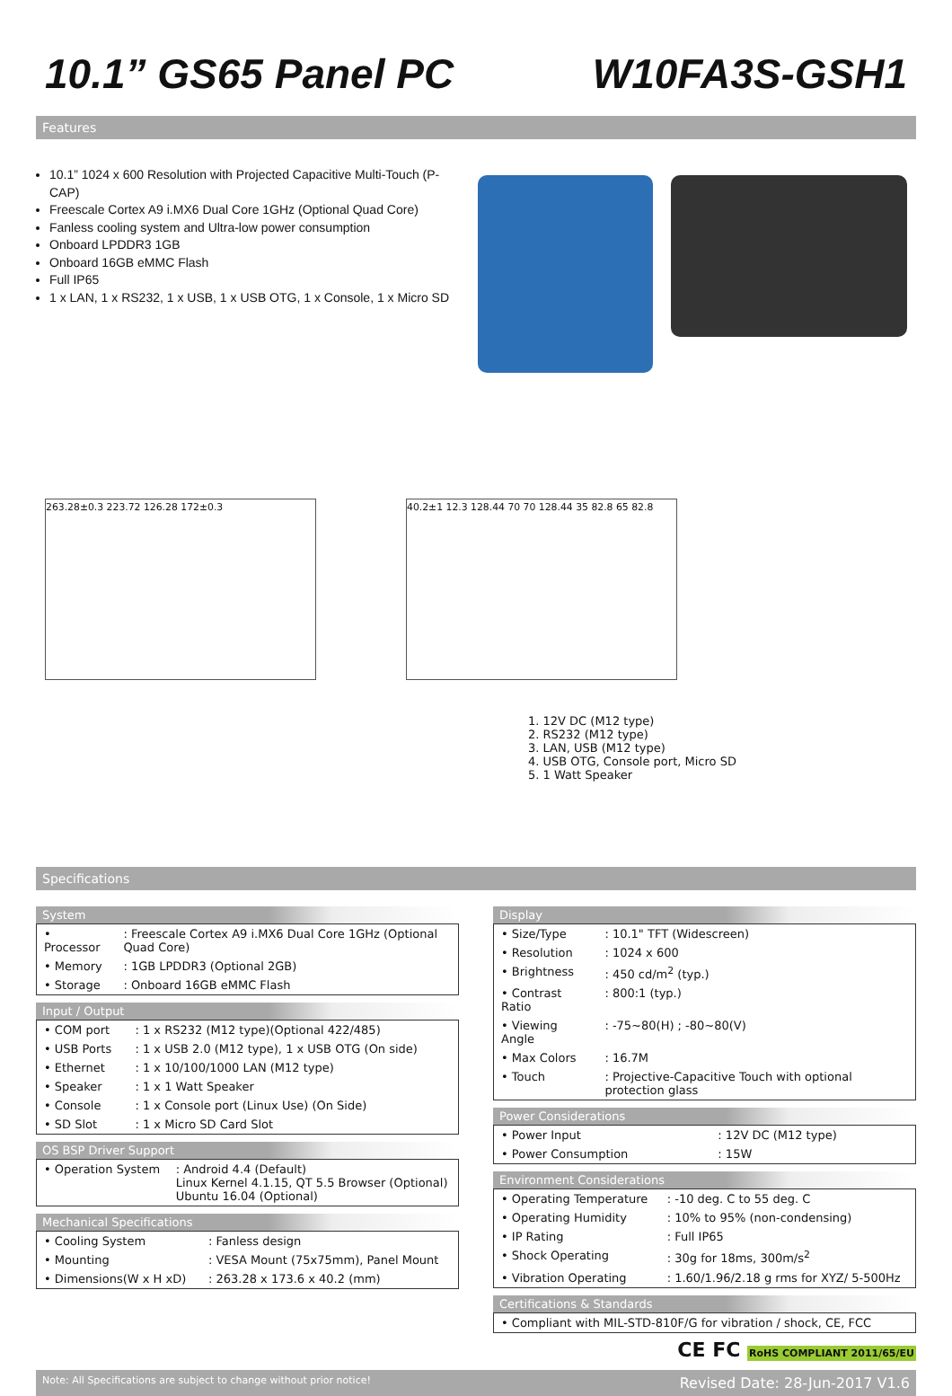10.1” GS65 Panel PC W10FA3S-GSH1
Features
10.1” 1024 x 600 Resolution with Projected Capacitive Multi-Touch (P-CAP)
Freescale Cortex A9 i.MX6 Dual Core 1GHz (Optional Quad Core)
Fanless cooling system and Ultra-low power consumption
Onboard LPDDR3 1GB
Onboard 16GB eMMC Flash
Full IP65
1 x LAN, 1 x RS232, 1 x USB, 1 x USB OTG, 1 x Console, 1 x Micro SD
263.28±0.3 223.72 126.28 172±0.3 40.2±1 12.3 128.44 70 70 128.44 35 82.8 65 82.8
1. 12V DC (M12 type)
2. RS232 (M12 type)
3. LAN, USB (M12 type)
4. USB OTG, Console port, Micro SD
5. 1 Watt Speaker
Specifications
System
| • Processor | : Freescale Cortex A9 i.MX6 Dual Core 1GHz (Optional Quad Core) |
| • Memory | : 1GB LPDDR3 (Optional 2GB) |
| • Storage | : Onboard 16GB eMMC Flash |
Input / Output
| • COM port | : 1 x RS232 (M12 type)(Optional 422/485) |
| • USB Ports | : 1 x USB 2.0 (M12 type), 1 x USB OTG (On side) |
| • Ethernet | : 1 x 10/100/1000 LAN (M12 type) |
| • Speaker | : 1 x 1 Watt Speaker |
| • Console | : 1 x Console port (Linux Use) (On Side) |
| • SD Slot | : 1 x Micro SD Card Slot |
OS BSP Driver Support
| • Operation System | : Android 4.4 (Default) Linux Kernel 4.1.15, QT 5.5 Browser (Optional) Ubuntu 16.04 (Optional) |
Mechanical Specifications
| • Cooling System | : Fanless design |
| • Mounting | : VESA Mount (75x75mm), Panel Mount |
| • Dimensions(W x H xD) | : 263.28 x 173.6 x 40.2 (mm) |
Display
| • Size/Type | : 10.1" TFT (Widescreen) |
| • Resolution | : 1024 x 600 |
| • Brightness | : 450 cd/m<sup>2</sup> (typ.) |
| • Contrast Ratio | : 800:1 (typ.) |
| • Viewing Angle | : -75~80(H) ; -80~80(V) |
| • Max Colors | : 16.7M |
| • Touch | : Projective-Capacitive Touch with optional protection glass |
Power Considerations
| • Power Input | : 12V DC (M12 type) |
| • Power Consumption | : 15W |
Environment Considerations
| • Operating Temperature | : -10 deg. C to 55 deg. C |
| • Operating Humidity | : 10% to 95% (non-condensing) |
| • IP Rating | : Full IP65 |
| • Shock Operating | : 30g for 18ms, 300m/s<sup>2</sup> |
| • Vibration Operating | : 1.60/1.96/2.18 g rms for XYZ/ 5-500Hz |
Certifications & Standards
| • Compliant with MIL-STD-810F/G for vibration / shock, CE, FCC |
CE FC RoHS COMPLIANT 2011/65/EU
Note: All Specifications are subject to change without prior notice! Revised Date: 28-Jun-2017 V1.6